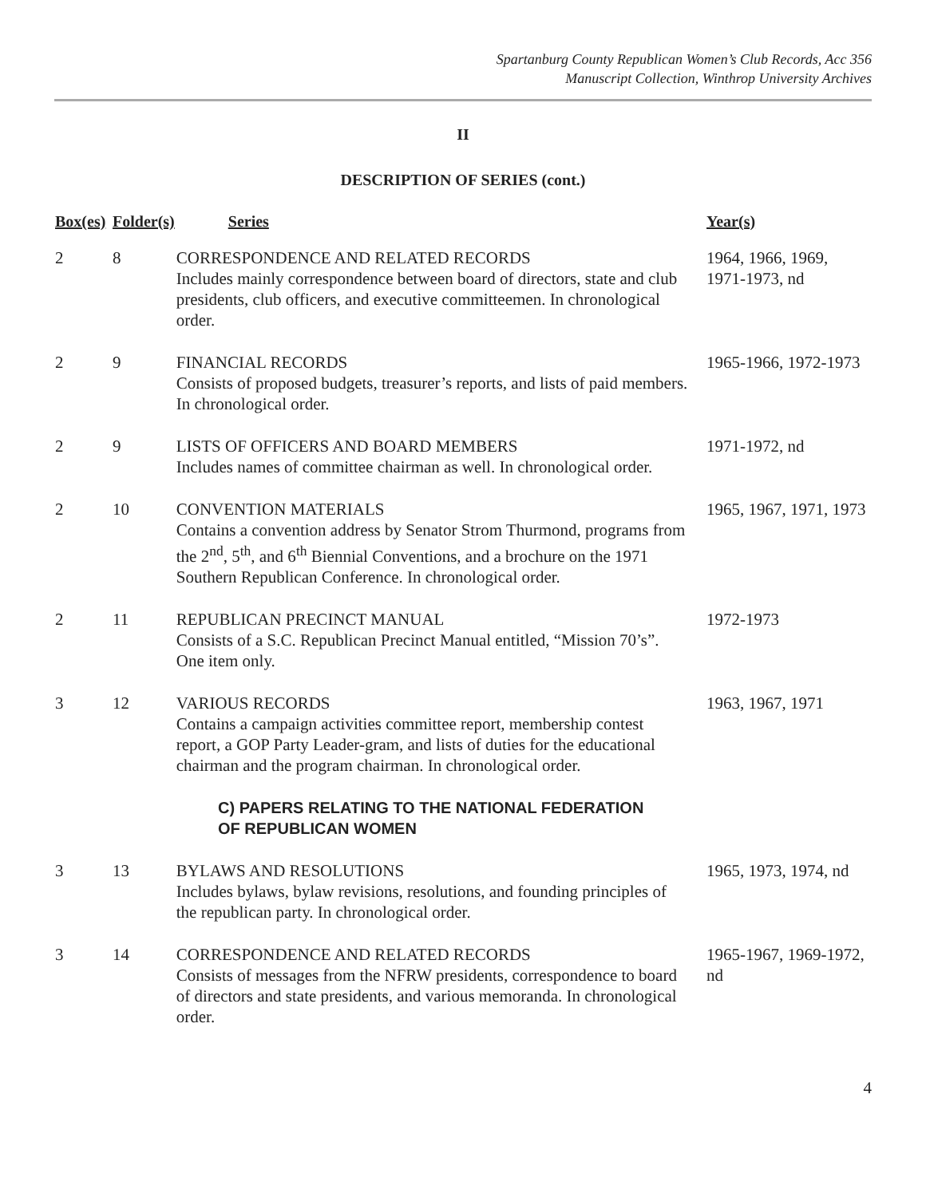Spartanburg County Republican Women’s Club Records, Acc 356
Manuscript Collection, Winthrop University Archives
II
DESCRIPTION OF SERIES (cont.)
| Box(es) | Folder(s) | Series | Year(s) |
| --- | --- | --- | --- |
| 2 | 8 | CORRESPONDENCE AND RELATED RECORDS Includes mainly correspondence between board of directors, state and club presidents, club officers, and executive committeemen. In chronological order. | 1964, 1966, 1969, 1971-1973, nd |
| 2 | 9 | FINANCIAL RECORDS Consists of proposed budgets, treasurer’s reports, and lists of paid members. In chronological order. | 1965-1966, 1972-1973 |
| 2 | 9 | LISTS OF OFFICERS AND BOARD MEMBERS Includes names of committee chairman as well. In chronological order. | 1971-1972, nd |
| 2 | 10 | CONVENTION MATERIALS Contains a convention address by Senator Strom Thurmond, programs from the 2<sup>nd</sup>, 5<sup>th</sup>, and 6<sup>th</sup> Biennial Conventions, and a brochure on the 1971 Southern Republican Conference. In chronological order. | 1965, 1967, 1971, 1973 |
| 2 | 11 | REPUBLICAN PRECINCT MANUAL Consists of a S.C. Republican Precinct Manual entitled, “Mission 70’s”. One item only. | 1972-1973 |
| 3 | 12 | VARIOUS RECORDS Contains a campaign activities committee report, membership contest report, a GOP Party Leader-gram, and lists of duties for the educational chairman and the program chairman. In chronological order. | 1963, 1967, 1971 |
| C) PAPERS RELATING TO THE NATIONAL FEDERATION OF REPUBLICAN WOMEN | | | |
| 3 | 13 | BYLAWS AND RESOLUTIONS Includes bylaws, bylaw revisions, resolutions, and founding principles of the republican party. In chronological order. | 1965, 1973, 1974, nd |
| 3 | 14 | CORRESPONDENCE AND RELATED RECORDS Consists of messages from the NFRW presidents, correspondence to board of directors and state presidents, and various memoranda. In chronological order. | 1965-1967, 1969-1972, nd |
4